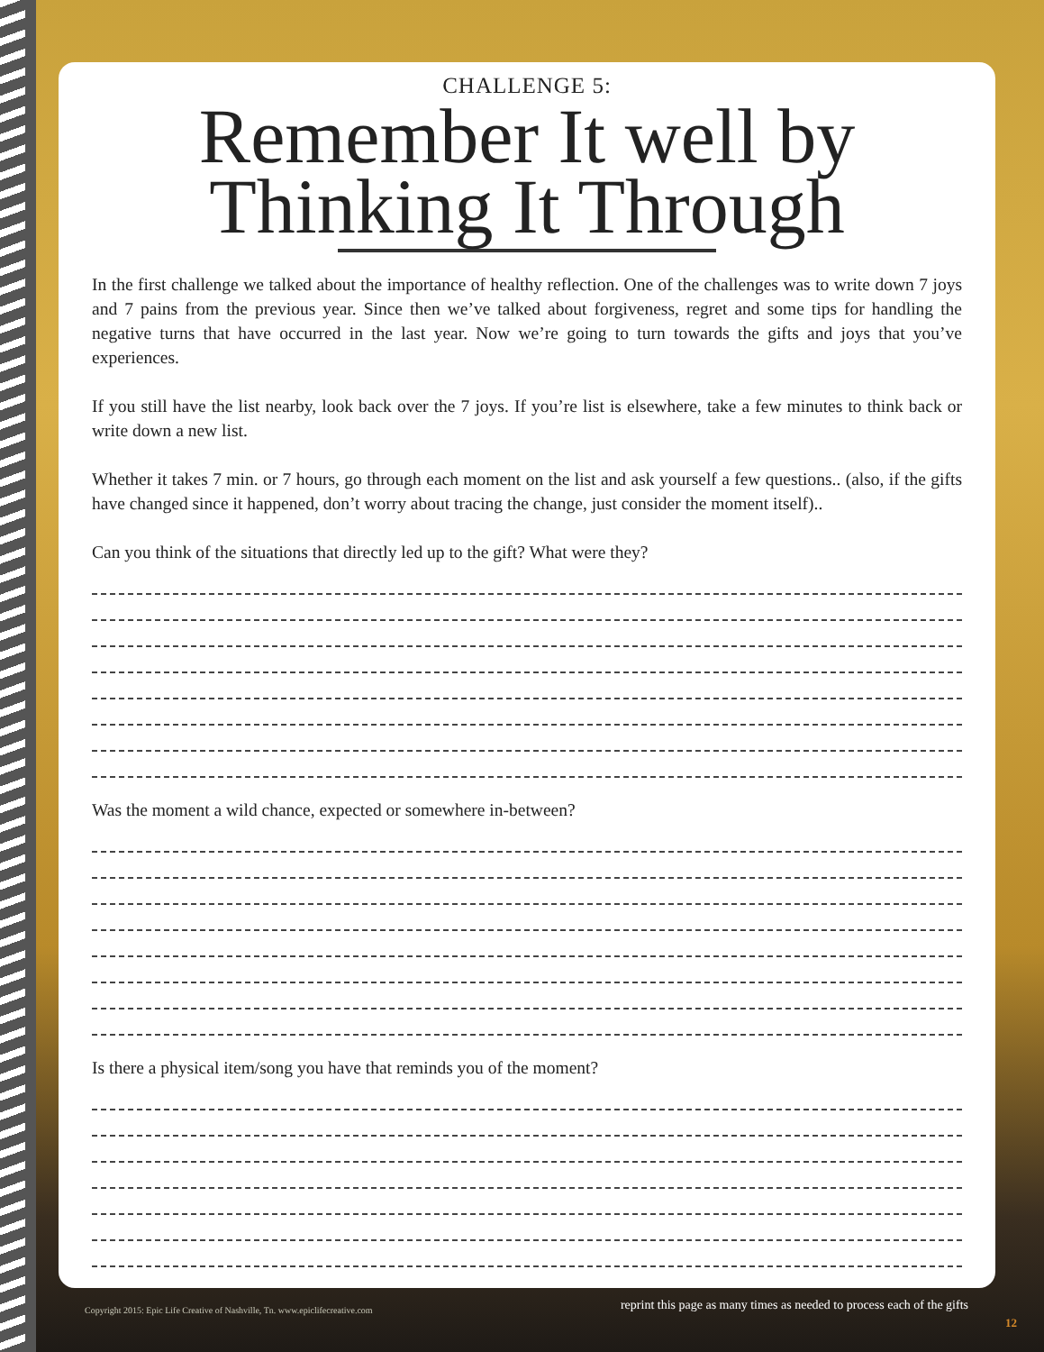CHALLENGE 5:
Remember It well by
Thinking It Through
In the first challenge we talked about the importance of healthy reflection. One of the challenges was to write down 7 joys and 7 pains from the previous year. Since then we’ve talked about forgiveness, regret and some tips for handling the negative turns that have occurred in the last year. Now we’re going to turn towards the gifts and joys that you’ve experiences.
If you still have the list nearby, look back over the 7 joys. If you’re list is elsewhere, take a few minutes to think back or write down a new list.
Whether it takes 7 min. or 7 hours, go through each moment on the list and ask yourself a few questions.. (also, if the gifts have changed since it happened, don’t worry about tracing the change, just consider the moment itself)..
Can you think of the situations that directly led up to the gift? What were they?
Was the moment a wild chance, expected or somewhere in-between?
Is there a physical item/song you have that reminds you of the moment?
Copyright 2015: Epic Life Creative of Nashville, Tn. www.epiclifecreative.com
reprint this page as many times as needed to process each of the gifts
12